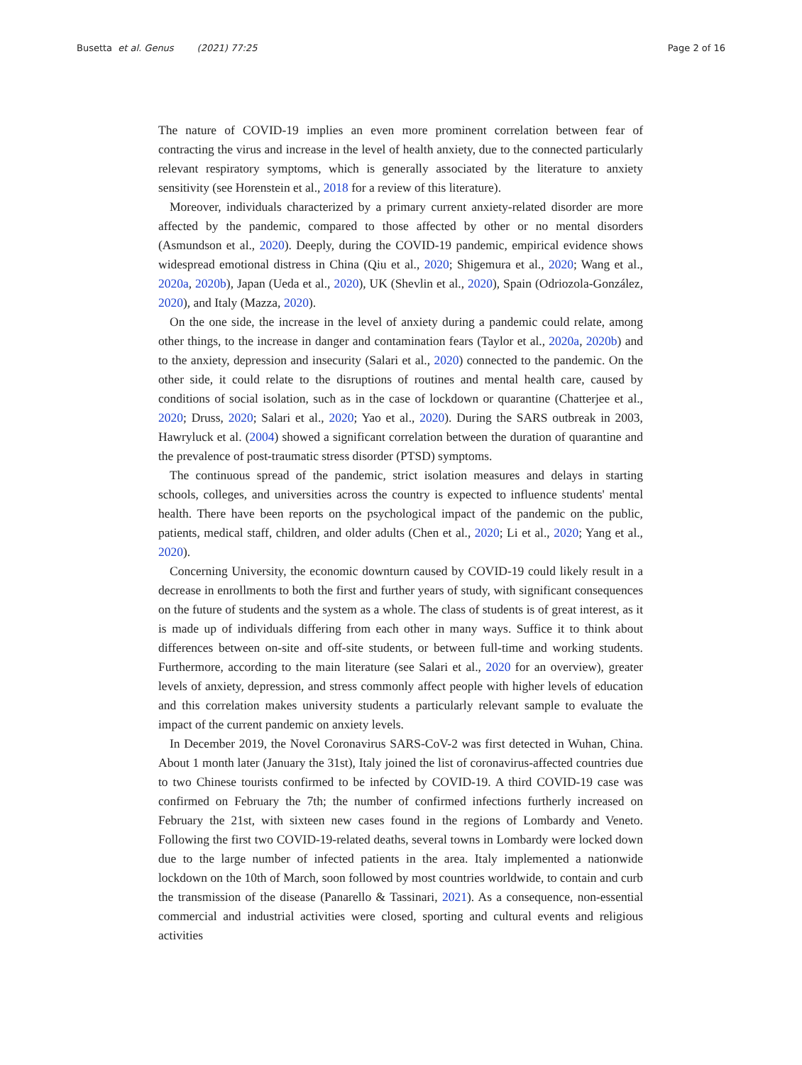Busetta et al. Genus (2021) 77:25
Page 2 of 16
The nature of COVID-19 implies an even more prominent correlation between fear of contracting the virus and increase in the level of health anxiety, due to the connected particularly relevant respiratory symptoms, which is generally associated by the literature to anxiety sensitivity (see Horenstein et al., 2018 for a review of this literature).
Moreover, individuals characterized by a primary current anxiety-related disorder are more affected by the pandemic, compared to those affected by other or no mental disorders (Asmundson et al., 2020). Deeply, during the COVID-19 pandemic, empirical evidence shows widespread emotional distress in China (Qiu et al., 2020; Shigemura et al., 2020; Wang et al., 2020a, 2020b), Japan (Ueda et al., 2020), UK (Shevlin et al., 2020), Spain (Odriozola-González, 2020), and Italy (Mazza, 2020).
On the one side, the increase in the level of anxiety during a pandemic could relate, among other things, to the increase in danger and contamination fears (Taylor et al., 2020a, 2020b) and to the anxiety, depression and insecurity (Salari et al., 2020) connected to the pandemic. On the other side, it could relate to the disruptions of routines and mental health care, caused by conditions of social isolation, such as in the case of lockdown or quarantine (Chatterjee et al., 2020; Druss, 2020; Salari et al., 2020; Yao et al., 2020). During the SARS outbreak in 2003, Hawryluck et al. (2004) showed a significant correlation between the duration of quarantine and the prevalence of post-traumatic stress disorder (PTSD) symptoms.
The continuous spread of the pandemic, strict isolation measures and delays in starting schools, colleges, and universities across the country is expected to influence students' mental health. There have been reports on the psychological impact of the pandemic on the public, patients, medical staff, children, and older adults (Chen et al., 2020; Li et al., 2020; Yang et al., 2020).
Concerning University, the economic downturn caused by COVID-19 could likely result in a decrease in enrollments to both the first and further years of study, with significant consequences on the future of students and the system as a whole. The class of students is of great interest, as it is made up of individuals differing from each other in many ways. Suffice it to think about differences between on-site and off-site students, or between full-time and working students. Furthermore, according to the main literature (see Salari et al., 2020 for an overview), greater levels of anxiety, depression, and stress commonly affect people with higher levels of education and this correlation makes university students a particularly relevant sample to evaluate the impact of the current pandemic on anxiety levels.
In December 2019, the Novel Coronavirus SARS-CoV-2 was first detected in Wuhan, China. About 1 month later (January the 31st), Italy joined the list of coronavirus-affected countries due to two Chinese tourists confirmed to be infected by COVID-19. A third COVID-19 case was confirmed on February the 7th; the number of confirmed infections furtherly increased on February the 21st, with sixteen new cases found in the regions of Lombardy and Veneto. Following the first two COVID-19-related deaths, several towns in Lombardy were locked down due to the large number of infected patients in the area. Italy implemented a nationwide lockdown on the 10th of March, soon followed by most countries worldwide, to contain and curb the transmission of the disease (Panarello & Tassinari, 2021). As a consequence, non-essential commercial and industrial activities were closed, sporting and cultural events and religious activities